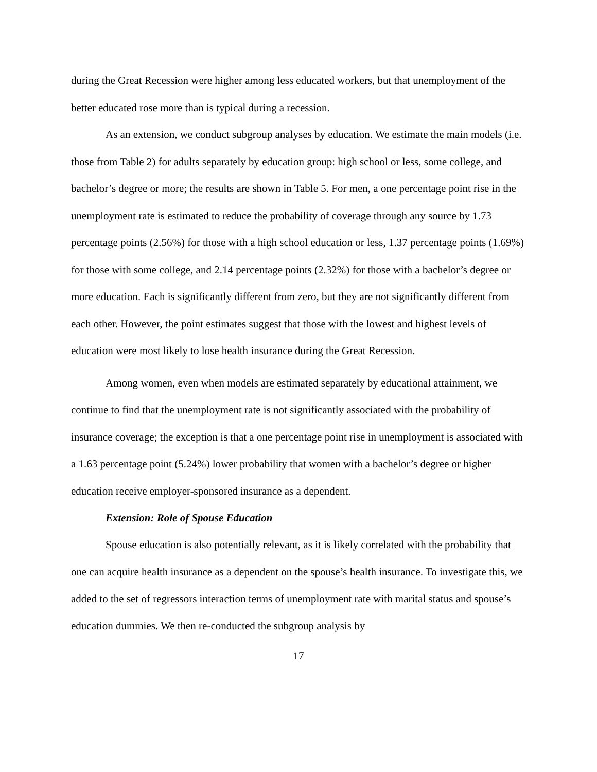during the Great Recession were higher among less educated workers, but that unemployment of the better educated rose more than is typical during a recession.
As an extension, we conduct subgroup analyses by education. We estimate the main models (i.e. those from Table 2) for adults separately by education group: high school or less, some college, and bachelor’s degree or more; the results are shown in Table 5. For men, a one percentage point rise in the unemployment rate is estimated to reduce the probability of coverage through any source by 1.73 percentage points (2.56%) for those with a high school education or less, 1.37 percentage points (1.69%) for those with some college, and 2.14 percentage points (2.32%) for those with a bachelor’s degree or more education. Each is significantly different from zero, but they are not significantly different from each other. However, the point estimates suggest that those with the lowest and highest levels of education were most likely to lose health insurance during the Great Recession.
Among women, even when models are estimated separately by educational attainment, we continue to find that the unemployment rate is not significantly associated with the probability of insurance coverage; the exception is that a one percentage point rise in unemployment is associated with a 1.63 percentage point (5.24%) lower probability that women with a bachelor’s degree or higher education receive employer-sponsored insurance as a dependent.
Extension: Role of Spouse Education
Spouse education is also potentially relevant, as it is likely correlated with the probability that one can acquire health insurance as a dependent on the spouse’s health insurance. To investigate this, we added to the set of regressors interaction terms of unemployment rate with marital status and spouse’s education dummies. We then re-conducted the subgroup analysis by
17